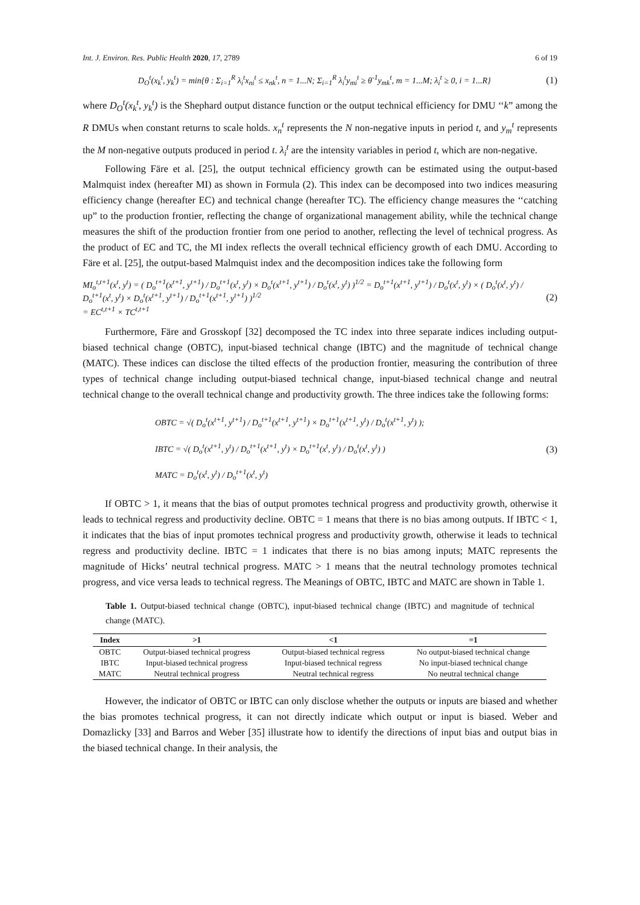Int. J. Environ. Res. Public Health 2020, 17, 2789 6 of 19
D<sub>O</sub><sup>t</sup>(x<sub>k</sub><sup>t</sup>, y<sub>k</sub><sup>t</sup>) = min{θ : Σ<sub>i=1</sub><sup>R</sup> λ<sub>i</sub><sup>t</sup>x<sub>ni</sub><sup>t</sup> ≤ x<sub>nk</sub><sup>t</sup>, n = 1...N; Σ<sub>i=1</sub><sup>R</sup> λ<sub>i</sub><sup>t</sup>y<sub>mi</sub><sup>t</sup> ≥ θ<sup>-1</sup>y<sub>mk</sub><sup>t</sup>, m = 1...M; λ<sub>i</sub><sup>t</sup> ≥ 0, i = 1...R}
(1)
where D<sub>O</sub><sup>t</sup>(x<sub>k</sub><sup>t</sup>, y<sub>k</sub><sup>t</sup>) is the Shephard output distance function or the output technical efficiency for DMU ‘‘k” among the R DMUs when constant returns to scale holds. x<sub>n</sub><sup>t</sup> represents the N non-negative inputs in period t, and y<sub>m</sub><sup>t</sup> represents the M non-negative outputs produced in period t. λ<sub>i</sub><sup>t</sup> are the intensity variables in period t, which are non-negative.
Following Färe et al. [25], the output technical efficiency growth can be estimated using the output-based Malmquist index (hereafter MI) as shown in Formula (2). This index can be decomposed into two indices measuring efficiency change (hereafter EC) and technical change (hereafter TC). The efficiency change measures the ‘‘catching up” to the production frontier, reflecting the change of organizational management ability, while the technical change measures the shift of the production frontier from one period to another, reflecting the level of technical progress. As the product of EC and TC, the MI index reflects the overall technical efficiency growth of each DMU. According to Färe et al. [25], the output-based Malmquist index and the decomposition indices take the following form
MI<sub>o</sub><sup>t,t+1</sup>(x<sup>t</sup>, y<sup>t</sup>) = ( D<sub>o</sub><sup>t+1</sup>(x<sup>t+1</sup>, y<sup>t+1</sup>) / D<sub>o</sub><sup>t+1</sup>(x<sup>t</sup>, y<sup>t</sup>) × D<sub>o</sub><sup>t</sup>(x<sup>t+1</sup>, y<sup>t+1</sup>) / D<sub>o</sub><sup>t</sup>(x<sup>t</sup>, y<sup>t</sup>) )<sup>1/2</sup> = D<sub>o</sub><sup>t+1</sup>(x<sup>t+1</sup>, y<sup>t+1</sup>) / D<sub>o</sub><sup>t</sup>(x<sup>t</sup>, y<sup>t</sup>) × ( D<sub>o</sub><sup>t</sup>(x<sup>t</sup>, y<sup>t</sup>) / D<sub>o</sub><sup>t+1</sup>(x<sup>t</sup>, y<sup>t</sup>) × D<sub>o</sub><sup>t</sup>(x<sup>t+1</sup>, y<sup>t+1</sup>) / D<sub>o</sub><sup>t+1</sup>(x<sup>t+1</sup>, y<sup>t+1</sup>) )<sup>1/2</sup>
= EC<sup>t,t+1</sup> × TC<sup>t,t+1</sup>
(2)
Furthermore, Färe and Grosskopf [32] decomposed the TC index into three separate indices including output-biased technical change (OBTC), input-biased technical change (IBTC) and the magnitude of technical change (MATC). These indices can disclose the tilted effects of the production frontier, measuring the contribution of three types of technical change including output-biased technical change, input-biased technical change and neutral technical change to the overall technical change and productivity growth. The three indices take the following forms:
OBTC = √( D<sub>o</sub><sup>t</sup>(x<sup>t+1</sup>, y<sup>t+1</sup>) / D<sub>o</sub><sup>t+1</sup>(x<sup>t+1</sup>, y<sup>t+1</sup>) × D<sub>o</sub><sup>t+1</sup>(x<sup>t+1</sup>, y<sup>t</sup>) / D<sub>o</sub><sup>t</sup>(x<sup>t+1</sup>, y<sup>t</sup>) );
IBTC = √( D<sub>o</sub><sup>t</sup>(x<sup>t+1</sup>, y<sup>t</sup>) / D<sub>o</sub><sup>t+1</sup>(x<sup>t+1</sup>, y<sup>t</sup>) × D<sub>o</sub><sup>t+1</sup>(x<sup>t</sup>, y<sup>t</sup>) / D<sub>o</sub><sup>t</sup>(x<sup>t</sup>, y<sup>t</sup>) )
MATC = D<sub>o</sub><sup>t</sup>(x<sup>t</sup>, y<sup>t</sup>) / D<sub>o</sub><sup>t+1</sup>(x<sup>t</sup>, y<sup>t</sup>)
(3)
If OBTC > 1, it means that the bias of output promotes technical progress and productivity growth, otherwise it leads to technical regress and productivity decline. OBTC = 1 means that there is no bias among outputs. If IBTC < 1, it indicates that the bias of input promotes technical progress and productivity growth, otherwise it leads to technical regress and productivity decline. IBTC = 1 indicates that there is no bias among inputs; MATC represents the magnitude of Hicks’ neutral technical progress. MATC > 1 means that the neutral technology promotes technical progress, and vice versa leads to technical regress. The Meanings of OBTC, IBTC and MATC are shown in Table 1.
Table 1. Output-biased technical change (OBTC), input-biased technical change (IBTC) and magnitude of technical change (MATC).
| Index | >1 | <1 | =1 |
| --- | --- | --- | --- |
| OBTC | Output-biased technical progress | Output-biased technical regress | No output-biased technical change |
| IBTC | Input-biased technical progress | Input-biased technical regress | No input-biased technical change |
| MATC | Neutral technical progress | Neutral technical regress | No neutral technical change |
However, the indicator of OBTC or IBTC can only disclose whether the outputs or inputs are biased and whether the bias promotes technical progress, it can not directly indicate which output or input is biased. Weber and Domazlicky [33] and Barros and Weber [35] illustrate how to identify the directions of input bias and output bias in the biased technical change. In their analysis, the